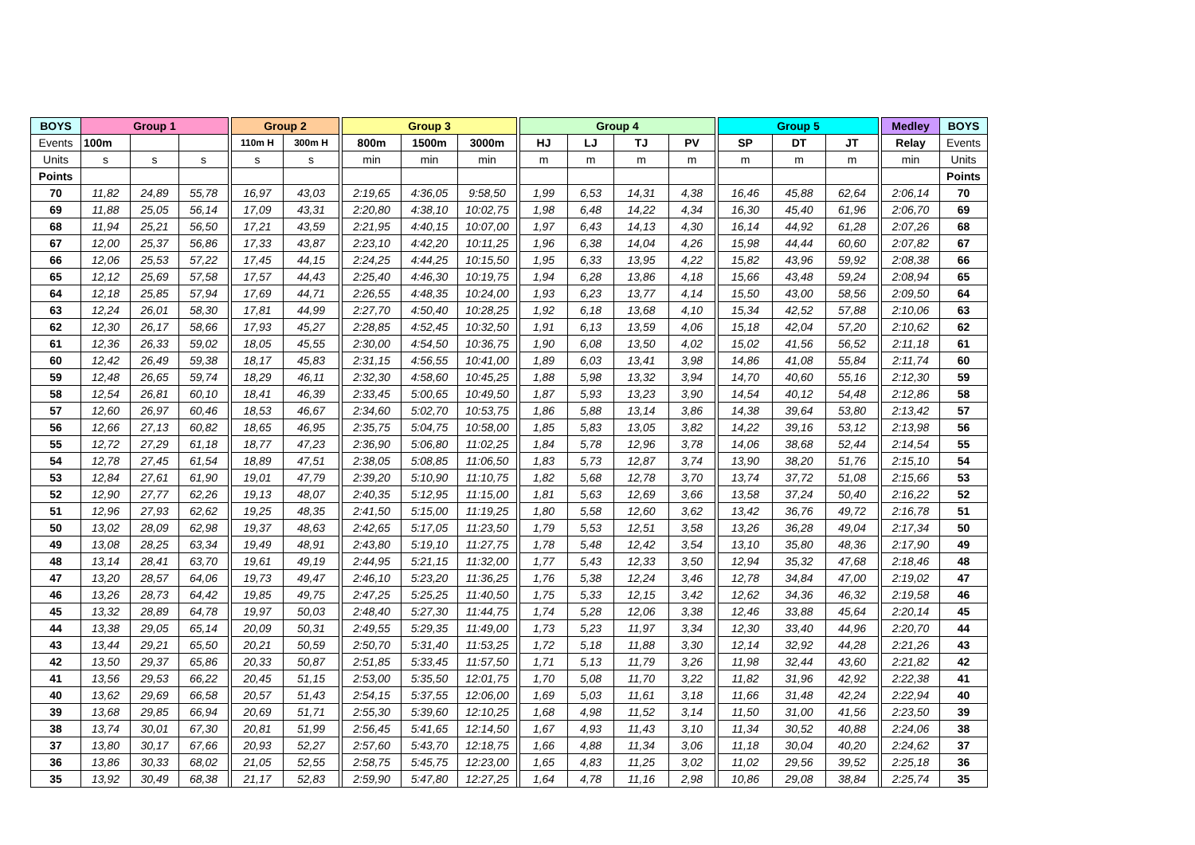| BOYS | Group 1 | | | | Group 2 | | | Group 3 | | | | Group 4 | | | | | Group 5 | | | | Medley | BOYS |
| --- | --- | --- | --- | --- | --- | --- | --- | --- | --- | --- | --- | --- | --- | --- | --- | --- | --- | --- | --- | --- | --- | --- |
| Events | 100m | | | | 110m H | 300m H | | 800m | 1500m | 3000m | | HJ | LJ | TJ | PV | | SP | DT | JT | | Relay | Events |
| Units | s | s | s | | s | s | | min | min | min | | m | m | m | m | | m | m | m | | min | Units |
| Points | | | | | | | | | | | | | | | | | | | | | | Points |
| 70 | 11,82 | 24,89 | 55,78 | | 16,97 | 43,03 | | 2:19,65 | 4:36,05 | 9:58,50 | | 1,99 | 6,53 | 14,31 | 4,38 | | 16,46 | 45,88 | 62,64 | | 2:06,14 | 70 |
| 69 | 11,88 | 25,05 | 56,14 | | 17,09 | 43,31 | | 2:20,80 | 4:38,10 | 10:02,75 | | 1,98 | 6,48 | 14,22 | 4,34 | | 16,30 | 45,40 | 61,96 | | 2:06,70 | 69 |
| 68 | 11,94 | 25,21 | 56,50 | | 17,21 | 43,59 | | 2:21,95 | 4:40,15 | 10:07,00 | | 1,97 | 6,43 | 14,13 | 4,30 | | 16,14 | 44,92 | 61,28 | | 2:07,26 | 68 |
| 67 | 12,00 | 25,37 | 56,86 | | 17,33 | 43,87 | | 2:23,10 | 4:42,20 | 10:11,25 | | 1,96 | 6,38 | 14,04 | 4,26 | | 15,98 | 44,44 | 60,60 | | 2:07,82 | 67 |
| 66 | 12,06 | 25,53 | 57,22 | | 17,45 | 44,15 | | 2:24,25 | 4:44,25 | 10:15,50 | | 1,95 | 6,33 | 13,95 | 4,22 | | 15,82 | 43,96 | 59,92 | | 2:08,38 | 66 |
| 65 | 12,12 | 25,69 | 57,58 | | 17,57 | 44,43 | | 2:25,40 | 4:46,30 | 10:19,75 | | 1,94 | 6,28 | 13,86 | 4,18 | | 15,66 | 43,48 | 59,24 | | 2:08,94 | 65 |
| 64 | 12,18 | 25,85 | 57,94 | | 17,69 | 44,71 | | 2:26,55 | 4:48,35 | 10:24,00 | | 1,93 | 6,23 | 13,77 | 4,14 | | 15,50 | 43,00 | 58,56 | | 2:09,50 | 64 |
| 63 | 12,24 | 26,01 | 58,30 | | 17,81 | 44,99 | | 2:27,70 | 4:50,40 | 10:28,25 | | 1,92 | 6,18 | 13,68 | 4,10 | | 15,34 | 42,52 | 57,88 | | 2:10,06 | 63 |
| 62 | 12,30 | 26,17 | 58,66 | | 17,93 | 45,27 | | 2:28,85 | 4:52,45 | 10:32,50 | | 1,91 | 6,13 | 13,59 | 4,06 | | 15,18 | 42,04 | 57,20 | | 2:10,62 | 62 |
| 61 | 12,36 | 26,33 | 59,02 | | 18,05 | 45,55 | | 2:30,00 | 4:54,50 | 10:36,75 | | 1,90 | 6,08 | 13,50 | 4,02 | | 15,02 | 41,56 | 56,52 | | 2:11,18 | 61 |
| 60 | 12,42 | 26,49 | 59,38 | | 18,17 | 45,83 | | 2:31,15 | 4:56,55 | 10:41,00 | | 1,89 | 6,03 | 13,41 | 3,98 | | 14,86 | 41,08 | 55,84 | | 2:11,74 | 60 |
| 59 | 12,48 | 26,65 | 59,74 | | 18,29 | 46,11 | | 2:32,30 | 4:58,60 | 10:45,25 | | 1,88 | 5,98 | 13,32 | 3,94 | | 14,70 | 40,60 | 55,16 | | 2:12,30 | 59 |
| 58 | 12,54 | 26,81 | 60,10 | | 18,41 | 46,39 | | 2:33,45 | 5:00,65 | 10:49,50 | | 1,87 | 5,93 | 13,23 | 3,90 | | 14,54 | 40,12 | 54,48 | | 2:12,86 | 58 |
| 57 | 12,60 | 26,97 | 60,46 | | 18,53 | 46,67 | | 2:34,60 | 5:02,70 | 10:53,75 | | 1,86 | 5,88 | 13,14 | 3,86 | | 14,38 | 39,64 | 53,80 | | 2:13,42 | 57 |
| 56 | 12,66 | 27,13 | 60,82 | | 18,65 | 46,95 | | 2:35,75 | 5:04,75 | 10:58,00 | | 1,85 | 5,83 | 13,05 | 3,82 | | 14,22 | 39,16 | 53,12 | | 2:13,98 | 56 |
| 55 | 12,72 | 27,29 | 61,18 | | 18,77 | 47,23 | | 2:36,90 | 5:06,80 | 11:02,25 | | 1,84 | 5,78 | 12,96 | 3,78 | | 14,06 | 38,68 | 52,44 | | 2:14,54 | 55 |
| 54 | 12,78 | 27,45 | 61,54 | | 18,89 | 47,51 | | 2:38,05 | 5:08,85 | 11:06,50 | | 1,83 | 5,73 | 12,87 | 3,74 | | 13,90 | 38,20 | 51,76 | | 2:15,10 | 54 |
| 53 | 12,84 | 27,61 | 61,90 | | 19,01 | 47,79 | | 2:39,20 | 5:10,90 | 11:10,75 | | 1,82 | 5,68 | 12,78 | 3,70 | | 13,74 | 37,72 | 51,08 | | 2:15,66 | 53 |
| 52 | 12,90 | 27,77 | 62,26 | | 19,13 | 48,07 | | 2:40,35 | 5:12,95 | 11:15,00 | | 1,81 | 5,63 | 12,69 | 3,66 | | 13,58 | 37,24 | 50,40 | | 2:16,22 | 52 |
| 51 | 12,96 | 27,93 | 62,62 | | 19,25 | 48,35 | | 2:41,50 | 5:15,00 | 11:19,25 | | 1,80 | 5,58 | 12,60 | 3,62 | | 13,42 | 36,76 | 49,72 | | 2:16,78 | 51 |
| 50 | 13,02 | 28,09 | 62,98 | | 19,37 | 48,63 | | 2:42,65 | 5:17,05 | 11:23,50 | | 1,79 | 5,53 | 12,51 | 3,58 | | 13,26 | 36,28 | 49,04 | | 2:17,34 | 50 |
| 49 | 13,08 | 28,25 | 63,34 | | 19,49 | 48,91 | | 2:43,80 | 5:19,10 | 11:27,75 | | 1,78 | 5,48 | 12,42 | 3,54 | | 13,10 | 35,80 | 48,36 | | 2:17,90 | 49 |
| 48 | 13,14 | 28,41 | 63,70 | | 19,61 | 49,19 | | 2:44,95 | 5:21,15 | 11:32,00 | | 1,77 | 5,43 | 12,33 | 3,50 | | 12,94 | 35,32 | 47,68 | | 2:18,46 | 48 |
| 47 | 13,20 | 28,57 | 64,06 | | 19,73 | 49,47 | | 2:46,10 | 5:23,20 | 11:36,25 | | 1,76 | 5,38 | 12,24 | 3,46 | | 12,78 | 34,84 | 47,00 | | 2:19,02 | 47 |
| 46 | 13,26 | 28,73 | 64,42 | | 19,85 | 49,75 | | 2:47,25 | 5:25,25 | 11:40,50 | | 1,75 | 5,33 | 12,15 | 3,42 | | 12,62 | 34,36 | 46,32 | | 2:19,58 | 46 |
| 45 | 13,32 | 28,89 | 64,78 | | 19,97 | 50,03 | | 2:48,40 | 5:27,30 | 11:44,75 | | 1,74 | 5,28 | 12,06 | 3,38 | | 12,46 | 33,88 | 45,64 | | 2:20,14 | 45 |
| 44 | 13,38 | 29,05 | 65,14 | | 20,09 | 50,31 | | 2:49,55 | 5:29,35 | 11:49,00 | | 1,73 | 5,23 | 11,97 | 3,34 | | 12,30 | 33,40 | 44,96 | | 2:20,70 | 44 |
| 43 | 13,44 | 29,21 | 65,50 | | 20,21 | 50,59 | | 2:50,70 | 5:31,40 | 11:53,25 | | 1,72 | 5,18 | 11,88 | 3,30 | | 12,14 | 32,92 | 44,28 | | 2:21,26 | 43 |
| 42 | 13,50 | 29,37 | 65,86 | | 20,33 | 50,87 | | 2:51,85 | 5:33,45 | 11:57,50 | | 1,71 | 5,13 | 11,79 | 3,26 | | 11,98 | 32,44 | 43,60 | | 2:21,82 | 42 |
| 41 | 13,56 | 29,53 | 66,22 | | 20,45 | 51,15 | | 2:53,00 | 5:35,50 | 12:01,75 | | 1,70 | 5,08 | 11,70 | 3,22 | | 11,82 | 31,96 | 42,92 | | 2:22,38 | 41 |
| 40 | 13,62 | 29,69 | 66,58 | | 20,57 | 51,43 | | 2:54,15 | 5:37,55 | 12:06,00 | | 1,69 | 5,03 | 11,61 | 3,18 | | 11,66 | 31,48 | 42,24 | | 2:22,94 | 40 |
| 39 | 13,68 | 29,85 | 66,94 | | 20,69 | 51,71 | | 2:55,30 | 5:39,60 | 12:10,25 | | 1,68 | 4,98 | 11,52 | 3,14 | | 11,50 | 31,00 | 41,56 | | 2:23,50 | 39 |
| 38 | 13,74 | 30,01 | 67,30 | | 20,81 | 51,99 | | 2:56,45 | 5:41,65 | 12:14,50 | | 1,67 | 4,93 | 11,43 | 3,10 | | 11,34 | 30,52 | 40,88 | | 2:24,06 | 38 |
| 37 | 13,80 | 30,17 | 67,66 | | 20,93 | 52,27 | | 2:57,60 | 5:43,70 | 12:18,75 | | 1,66 | 4,88 | 11,34 | 3,06 | | 11,18 | 30,04 | 40,20 | | 2:24,62 | 37 |
| 36 | 13,86 | 30,33 | 68,02 | | 21,05 | 52,55 | | 2:58,75 | 5:45,75 | 12:23,00 | | 1,65 | 4,83 | 11,25 | 3,02 | | 11,02 | 29,56 | 39,52 | | 2:25,18 | 36 |
| 35 | 13,92 | 30,49 | 68,38 | | 21,17 | 52,83 | | 2:59,90 | 5:47,80 | 12:27,25 | | 1,64 | 4,78 | 11,16 | 2,98 | | 10,86 | 29,08 | 38,84 | | 2:25,74 | 35 |